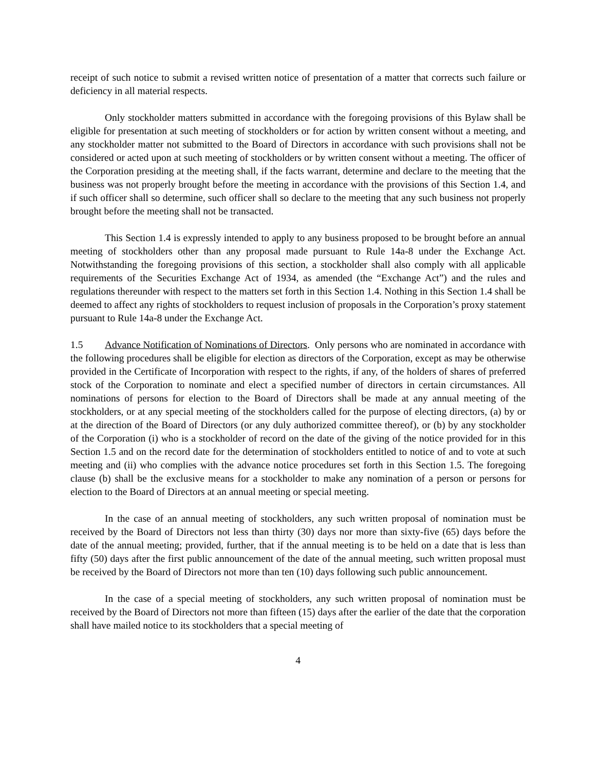receipt of such notice to submit a revised written notice of presentation of a matter that corrects such failure or deficiency in all material respects.
Only stockholder matters submitted in accordance with the foregoing provisions of this Bylaw shall be eligible for presentation at such meeting of stockholders or for action by written consent without a meeting, and any stockholder matter not submitted to the Board of Directors in accordance with such provisions shall not be considered or acted upon at such meeting of stockholders or by written consent without a meeting. The officer of the Corporation presiding at the meeting shall, if the facts warrant, determine and declare to the meeting that the business was not properly brought before the meeting in accordance with the provisions of this Section 1.4, and if such officer shall so determine, such officer shall so declare to the meeting that any such business not properly brought before the meeting shall not be transacted.
This Section 1.4 is expressly intended to apply to any business proposed to be brought before an annual meeting of stockholders other than any proposal made pursuant to Rule 14a-8 under the Exchange Act. Notwithstanding the foregoing provisions of this section, a stockholder shall also comply with all applicable requirements of the Securities Exchange Act of 1934, as amended (the “Exchange Act”) and the rules and regulations thereunder with respect to the matters set forth in this Section 1.4. Nothing in this Section 1.4 shall be deemed to affect any rights of stockholders to request inclusion of proposals in the Corporation’s proxy statement pursuant to Rule 14a-8 under the Exchange Act.
1.5 Advance Notification of Nominations of Directors. Only persons who are nominated in accordance with the following procedures shall be eligible for election as directors of the Corporation, except as may be otherwise provided in the Certificate of Incorporation with respect to the rights, if any, of the holders of shares of preferred stock of the Corporation to nominate and elect a specified number of directors in certain circumstances. All nominations of persons for election to the Board of Directors shall be made at any annual meeting of the stockholders, or at any special meeting of the stockholders called for the purpose of electing directors, (a) by or at the direction of the Board of Directors (or any duly authorized committee thereof), or (b) by any stockholder of the Corporation (i) who is a stockholder of record on the date of the giving of the notice provided for in this Section 1.5 and on the record date for the determination of stockholders entitled to notice of and to vote at such meeting and (ii) who complies with the advance notice procedures set forth in this Section 1.5. The foregoing clause (b) shall be the exclusive means for a stockholder to make any nomination of a person or persons for election to the Board of Directors at an annual meeting or special meeting.
In the case of an annual meeting of stockholders, any such written proposal of nomination must be received by the Board of Directors not less than thirty (30) days nor more than sixty-five (65) days before the date of the annual meeting; provided, further, that if the annual meeting is to be held on a date that is less than fifty (50) days after the first public announcement of the date of the annual meeting, such written proposal must be received by the Board of Directors not more than ten (10) days following such public announcement.
In the case of a special meeting of stockholders, any such written proposal of nomination must be received by the Board of Directors not more than fifteen (15) days after the earlier of the date that the corporation shall have mailed notice to its stockholders that a special meeting of
4